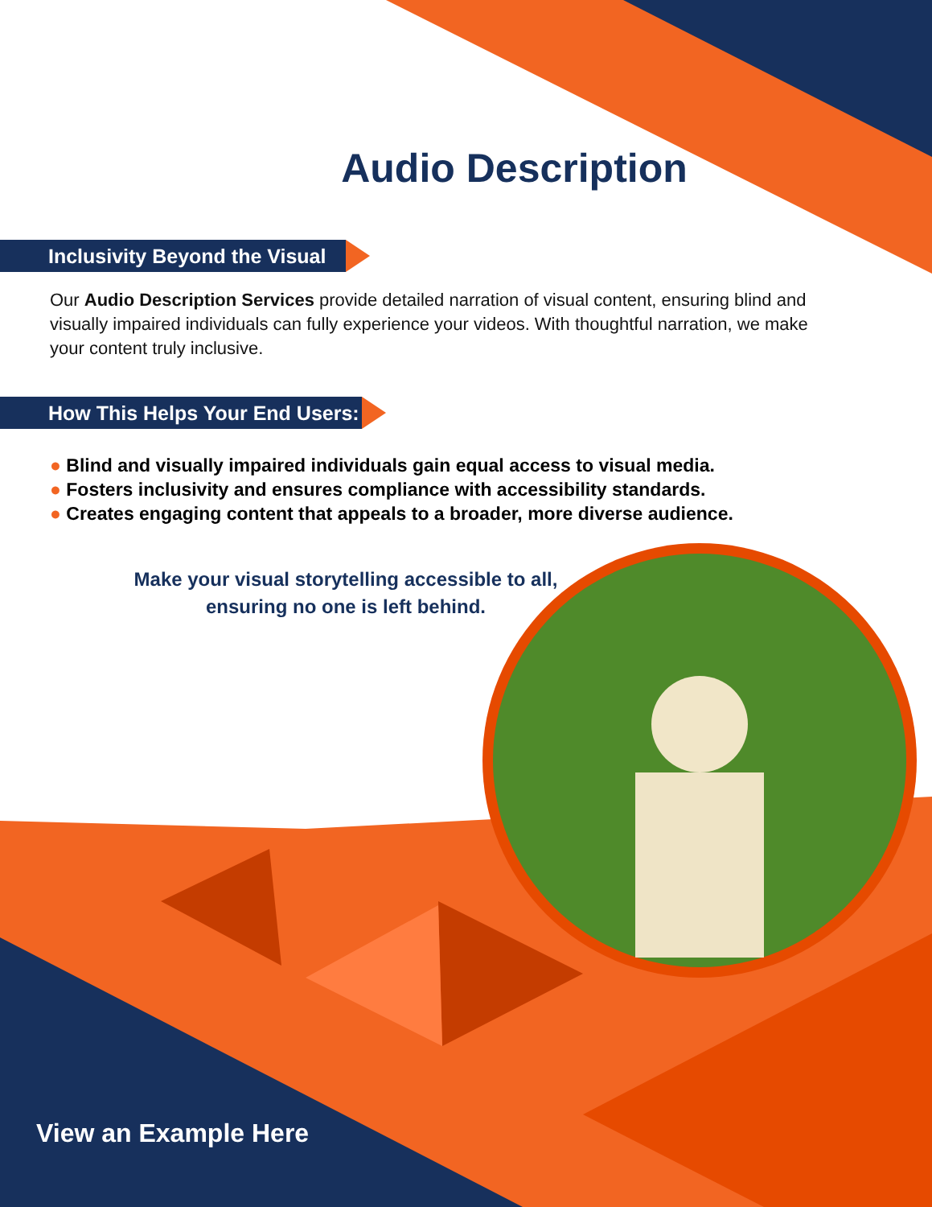Audio Description
Inclusivity Beyond the Visual
Our Audio Description Services provide detailed narration of visual content, ensuring blind and visually impaired individuals can fully experience your videos. With thoughtful narration, we make your content truly inclusive.
How This Helps Your End Users:
● Blind and visually impaired individuals gain equal access to visual media.
● Fosters inclusivity and ensures compliance with accessibility standards.
● Creates engaging content that appeals to a broader, more diverse audience.
Make your visual storytelling accessible to all, ensuring no one is left behind.
View an Example Here